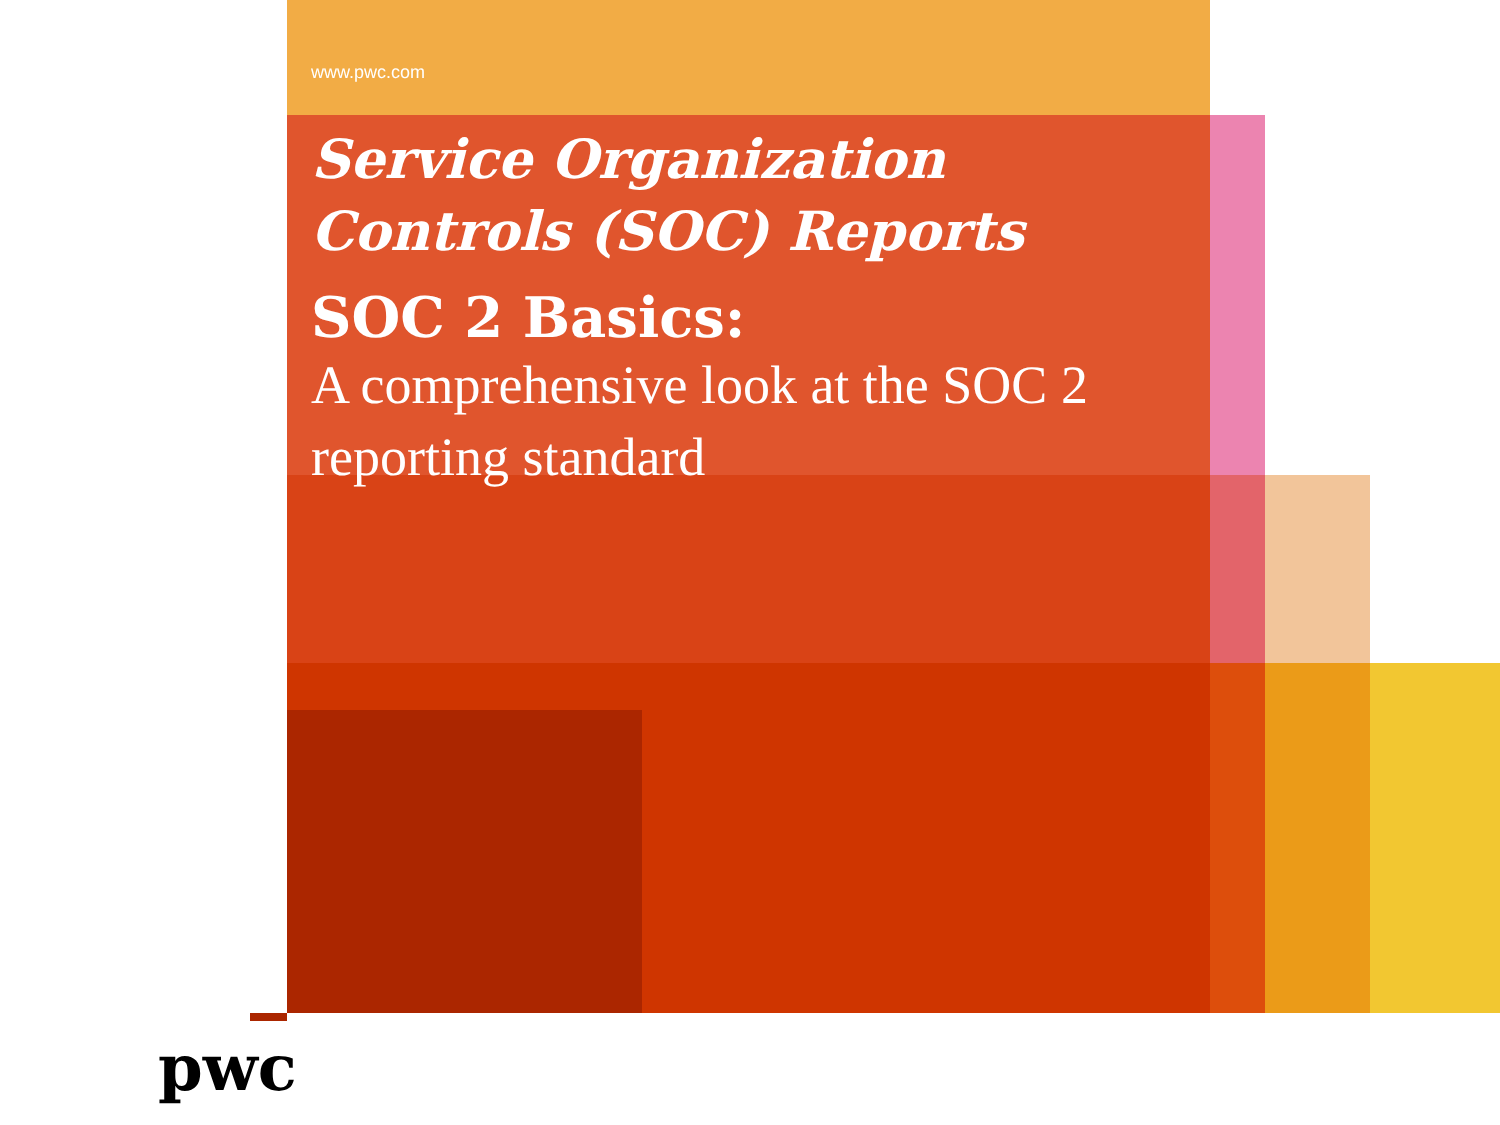www.pwc.com
Service Organization Controls (SOC) Reports
SOC 2 Basics:
A comprehensive look at the SOC 2 reporting standard
pwc